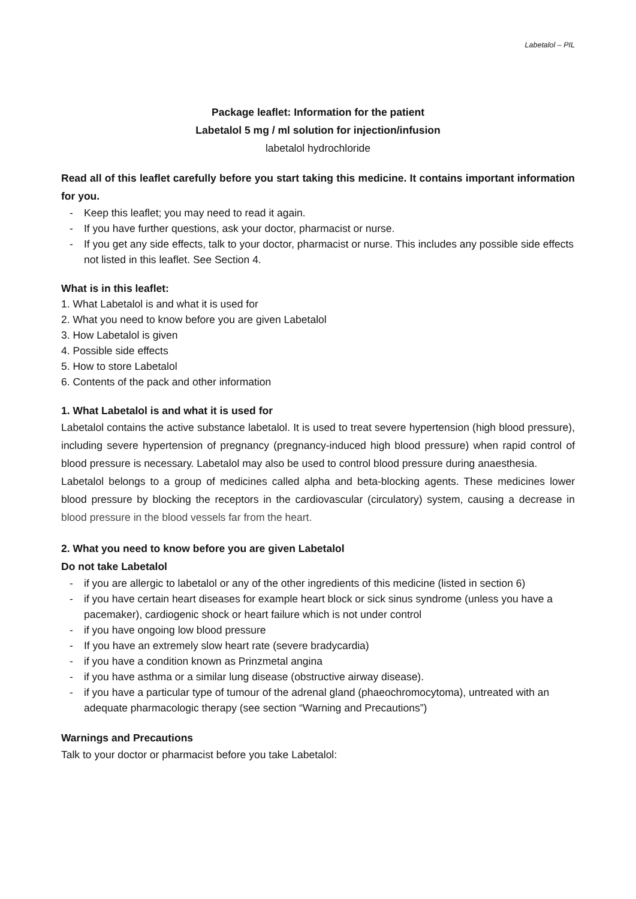Labetalol – PIL
Package leaflet: Information for the patient
Labetalol 5 mg / ml solution for injection/infusion
labetalol hydrochloride
Read all of this leaflet carefully before you start taking this medicine. It contains important information for you.
- Keep this leaflet; you may need to read it again.
- If you have further questions, ask your doctor, pharmacist or nurse.
- If you get any side effects, talk to your doctor, pharmacist or nurse. This includes any possible side effects not listed in this leaflet. See Section 4.
What is in this leaflet:
1. What Labetalol is and what it is used for
2. What you need to know before you are given Labetalol
3. How Labetalol is given
4. Possible side effects
5. How to store Labetalol
6. Contents of the pack and other information
1. What Labetalol is and what it is used for
Labetalol contains the active substance labetalol. It is used to treat severe hypertension (high blood pressure), including severe hypertension of pregnancy (pregnancy-induced high blood pressure) when rapid control of blood pressure is necessary. Labetalol may also be used to control blood pressure during anaesthesia.
Labetalol belongs to a group of medicines called alpha and beta-blocking agents. These medicines lower blood pressure by blocking the receptors in the cardiovascular (circulatory) system, causing a decrease in blood pressure in the blood vessels far from the heart.
2. What you need to know before you are given Labetalol
Do not take Labetalol
- if you are allergic to labetalol or any of the other ingredients of this medicine (listed in section 6)
- if you have certain heart diseases for example heart block or sick sinus syndrome (unless you have a pacemaker), cardiogenic shock or heart failure which is not under control
- if you have ongoing low blood pressure
- If you have an extremely slow heart rate (severe bradycardia)
- if you have a condition known as Prinzmetal angina
- if you have asthma or a similar lung disease (obstructive airway disease).
- if you have a particular type of tumour of the adrenal gland (phaeochromocytoma), untreated with an adequate pharmacologic therapy (see section “Warning and Precautions”)
Warnings and Precautions
Talk to your doctor or pharmacist before you take Labetalol: